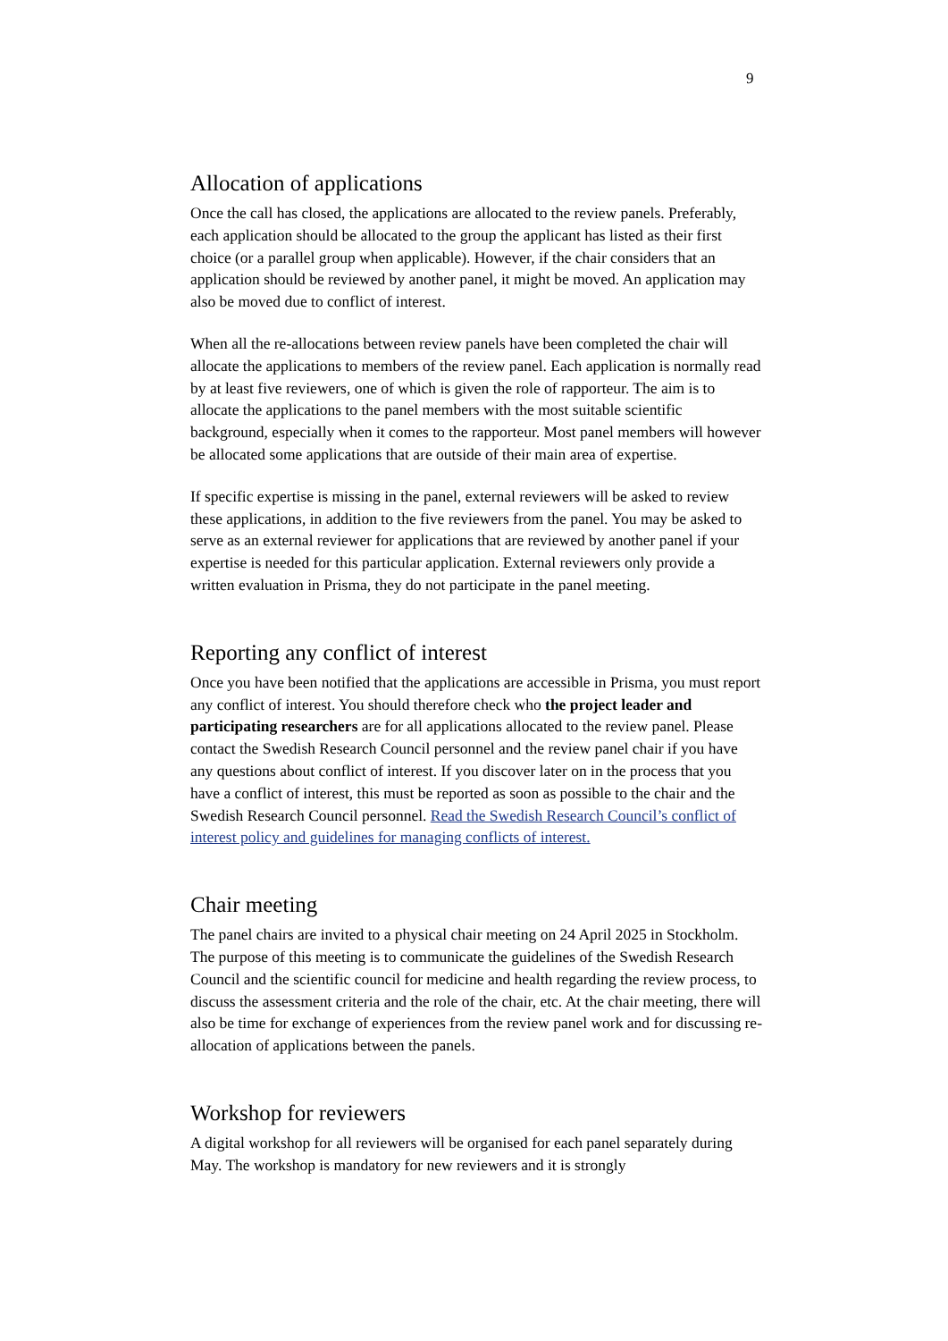9
Allocation of applications
Once the call has closed, the applications are allocated to the review panels. Preferably, each application should be allocated to the group the applicant has listed as their first choice (or a parallel group when applicable). However, if the chair considers that an application should be reviewed by another panel, it might be moved. An application may also be moved due to conflict of interest.
When all the re-allocations between review panels have been completed the chair will allocate the applications to members of the review panel. Each application is normally read by at least five reviewers, one of which is given the role of rapporteur. The aim is to allocate the applications to the panel members with the most suitable scientific background, especially when it comes to the rapporteur. Most panel members will however be allocated some applications that are outside of their main area of expertise.
If specific expertise is missing in the panel, external reviewers will be asked to review these applications, in addition to the five reviewers from the panel. You may be asked to serve as an external reviewer for applications that are reviewed by another panel if your expertise is needed for this particular application. External reviewers only provide a written evaluation in Prisma, they do not participate in the panel meeting.
Reporting any conflict of interest
Once you have been notified that the applications are accessible in Prisma, you must report any conflict of interest. You should therefore check who the project leader and participating researchers are for all applications allocated to the review panel. Please contact the Swedish Research Council personnel and the review panel chair if you have any questions about conflict of interest. If you discover later on in the process that you have a conflict of interest, this must be reported as soon as possible to the chair and the Swedish Research Council personnel. Read the Swedish Research Council’s conflict of interest policy and guidelines for managing conflicts of interest.
Chair meeting
The panel chairs are invited to a physical chair meeting on 24 April 2025 in Stockholm. The purpose of this meeting is to communicate the guidelines of the Swedish Research Council and the scientific council for medicine and health regarding the review process, to discuss the assessment criteria and the role of the chair, etc. At the chair meeting, there will also be time for exchange of experiences from the review panel work and for discussing re-allocation of applications between the panels.
Workshop for reviewers
A digital workshop for all reviewers will be organised for each panel separately during May. The workshop is mandatory for new reviewers and it is strongly